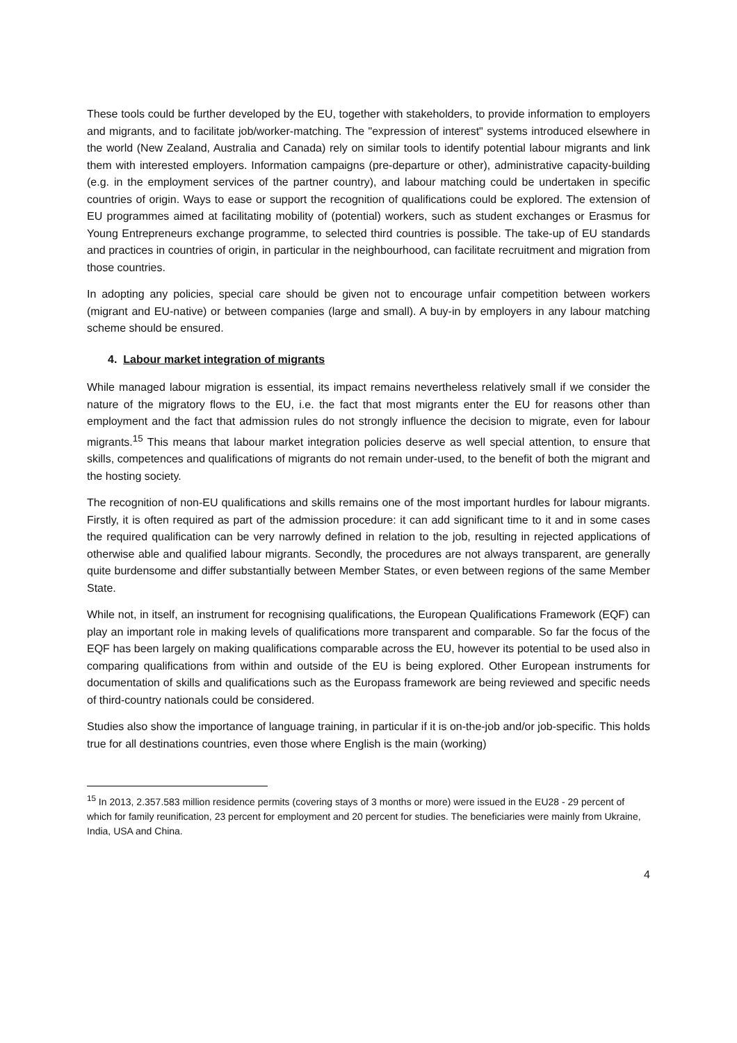These tools could be further developed by the EU, together with stakeholders, to provide information to employers and migrants, and to facilitate job/worker-matching. The "expression of interest" systems introduced elsewhere in the world (New Zealand, Australia and Canada) rely on similar tools to identify potential labour migrants and link them with interested employers. Information campaigns (pre-departure or other), administrative capacity-building (e.g. in the employment services of the partner country), and labour matching could be undertaken in specific countries of origin. Ways to ease or support the recognition of qualifications could be explored. The extension of EU programmes aimed at facilitating mobility of (potential) workers, such as student exchanges or Erasmus for Young Entrepreneurs exchange programme, to selected third countries is possible. The take-up of EU standards and practices in countries of origin, in particular in the neighbourhood, can facilitate recruitment and migration from those countries.
In adopting any policies, special care should be given not to encourage unfair competition between workers (migrant and EU-native) or between companies (large and small). A buy-in by employers in any labour matching scheme should be ensured.
4. Labour market integration of migrants
While managed labour migration is essential, its impact remains nevertheless relatively small if we consider the nature of the migratory flows to the EU, i.e. the fact that most migrants enter the EU for reasons other than employment and the fact that admission rules do not strongly influence the decision to migrate, even for labour migrants.<sup>15</sup> This means that labour market integration policies deserve as well special attention, to ensure that skills, competences and qualifications of migrants do not remain under-used, to the benefit of both the migrant and the hosting society.
The recognition of non-EU qualifications and skills remains one of the most important hurdles for labour migrants. Firstly, it is often required as part of the admission procedure: it can add significant time to it and in some cases the required qualification can be very narrowly defined in relation to the job, resulting in rejected applications of otherwise able and qualified labour migrants. Secondly, the procedures are not always transparent, are generally quite burdensome and differ substantially between Member States, or even between regions of the same Member State.
While not, in itself, an instrument for recognising qualifications, the European Qualifications Framework (EQF) can play an important role in making levels of qualifications more transparent and comparable. So far the focus of the EQF has been largely on making qualifications comparable across the EU, however its potential to be used also in comparing qualifications from within and outside of the EU is being explored. Other European instruments for documentation of skills and qualifications such as the Europass framework are being reviewed and specific needs of third-country nationals could be considered.
Studies also show the importance of language training, in particular if it is on-the-job and/or job-specific. This holds true for all destinations countries, even those where English is the main (working)
<sup>15</sup> In 2013, 2.357.583 million residence permits (covering stays of 3 months or more) were issued in the EU28 - 29 percent of which for family reunification, 23 percent for employment and 20 percent for studies. The beneficiaries were mainly from Ukraine, India, USA and China.
4